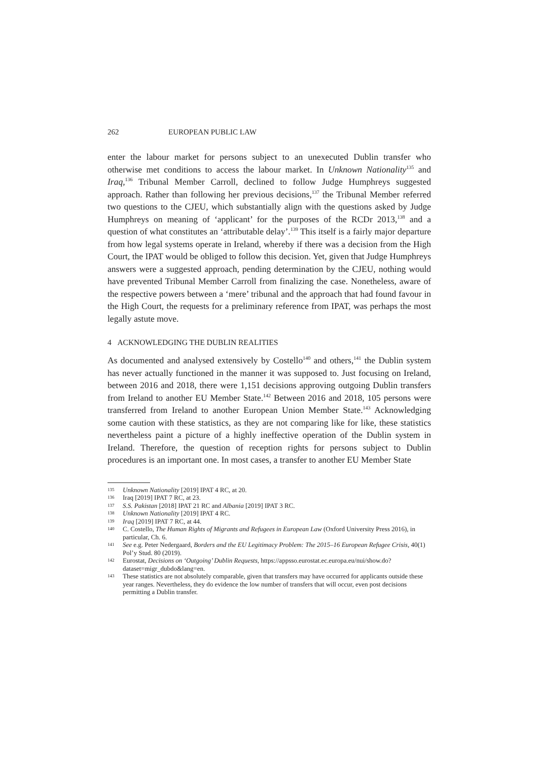262 EUROPEAN PUBLIC LAW
enter the labour market for persons subject to an unexecuted Dublin transfer who otherwise met conditions to access the labour market. In Unknown Nationality<sup>135</sup> and Iraq,<sup>136</sup> Tribunal Member Carroll, declined to follow Judge Humphreys suggested approach. Rather than following her previous decisions,<sup>137</sup> the Tribunal Member referred two questions to the CJEU, which substantially align with the questions asked by Judge Humphreys on meaning of ‘applicant’ for the purposes of the RCDr 2013,<sup>138</sup> and a question of what constitutes an ‘attributable delay’.<sup>139</sup> This itself is a fairly major departure from how legal systems operate in Ireland, whereby if there was a decision from the High Court, the IPAT would be obliged to follow this decision. Yet, given that Judge Humphreys answers were a suggested approach, pending determination by the CJEU, nothing would have prevented Tribunal Member Carroll from finalizing the case. Nonetheless, aware of the respective powers between a ‘mere’ tribunal and the approach that had found favour in the High Court, the requests for a preliminary reference from IPAT, was perhaps the most legally astute move.
4 ACKNOWLEDGING THE DUBLIN REALITIES
As documented and analysed extensively by Costello<sup>140</sup> and others,<sup>141</sup> the Dublin system has never actually functioned in the manner it was supposed to. Just focusing on Ireland, between 2016 and 2018, there were 1,151 decisions approving outgoing Dublin transfers from Ireland to another EU Member State.<sup>142</sup> Between 2016 and 2018, 105 persons were transferred from Ireland to another European Union Member State.<sup>143</sup> Acknowledging some caution with these statistics, as they are not comparing like for like, these statistics nevertheless paint a picture of a highly ineffective operation of the Dublin system in Ireland. Therefore, the question of reception rights for persons subject to Dublin procedures is an important one. In most cases, a transfer to another EU Member State
135 Unknown Nationality [2019] IPAT 4 RC, at 20.
136 Iraq [2019] IPAT 7 RC, at 23.
137 S.S. Pakistan [2018] IPAT 21 RC and Albania [2019] IPAT 3 RC.
138 Unknown Nationality [2019] IPAT 4 RC.
139 Iraq [2019] IPAT 7 RC, at 44.
140 C. Costello, The Human Rights of Migrants and Refugees in European Law (Oxford University Press 2016), in particular, Ch. 6.
141 See e.g. Peter Nedergaard, Borders and the EU Legitimacy Problem: The 2015–16 European Refugee Crisis, 40(1) Pol’y Stud. 80 (2019).
142 Eurostat, Decisions on ‘Outgoing’ Dublin Requests, https://appsso.eurostat.ec.europa.eu/nui/show.do? dataset=migr_dubdo&lang=en.
143 These statistics are not absolutely comparable, given that transfers may have occurred for applicants outside these year ranges. Nevertheless, they do evidence the low number of transfers that will occur, even post decisions permitting a Dublin transfer.